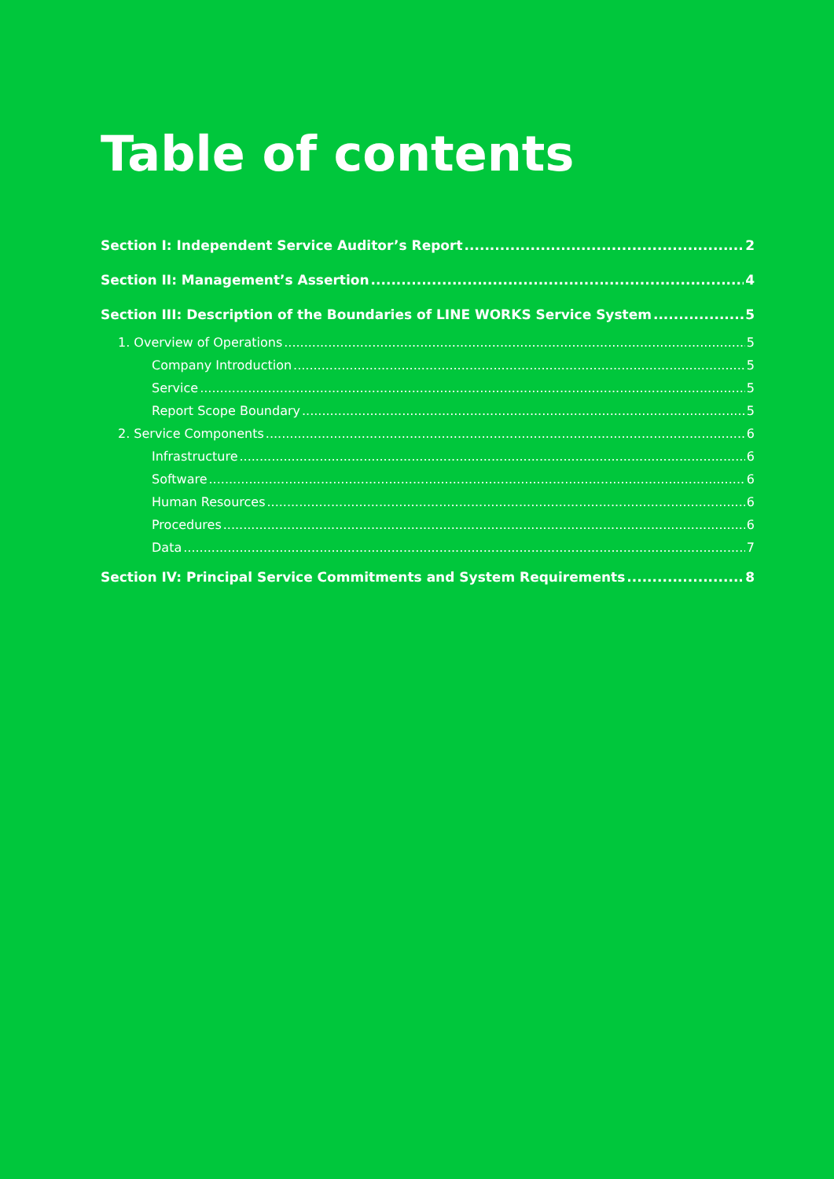Table of contents
Section I: Independent Service Auditor’s Report 2
Section II: Management’s Assertion 4
Section III: Description of the Boundaries of LINE WORKS Service System 5
1. Overview of Operations 5
Company Introduction 5
Service 5
Report Scope Boundary 5
2. Service Components 6
Infrastructure 6
Software 6
Human Resources 6
Procedures 6
Data 7
Section IV: Principal Service Commitments and System Requirements 8